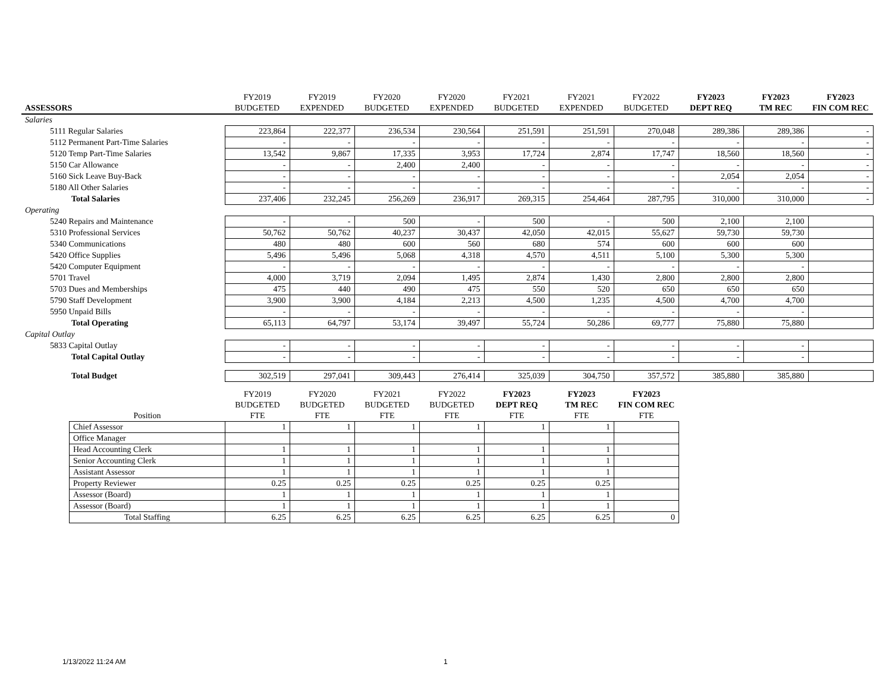| | FY2019 | FY2019 | FY2020 | FY2020 | FY2021 | FY2021 | FY2022 | FY2023 | FY2023 | FY2023 |
| ASSESSORS | BUDGETED | EXPENDED | BUDGETED | EXPENDED | BUDGETED | EXPENDED | BUDGETED | DEPT REQ | TM REC | FIN COM REC |
| Salaries | | | | | | | | | | |
| 5111 Regular Salaries | 223,864 | 222,377 | 236,534 | 230,564 | 251,591 | 251,591 | 270,048 | 289,386 | 289,386 | - |
| 5112 Permanent Part-Time Salaries | - | - | - | - | - | - | - | - | - | - |
| 5120 Temp Part-Time Salaries | 13,542 | 9,867 | 17,335 | 3,953 | 17,724 | 2,874 | 17,747 | 18,560 | 18,560 | - |
| 5150 Car Allowance | - | - | 2,400 | 2,400 | - | - | - | - | - | - |
| 5160 Sick Leave Buy-Back | - | - | - | - | - | - | - | 2,054 | 2,054 | - |
| 5180 All Other Salaries | - | - | - | - | - | - | - | - | - | - |
| Total Salaries | 237,406 | 232,245 | 256,269 | 236,917 | 269,315 | 254,464 | 287,795 | 310,000 | 310,000 | - |
| Operating | | | | | | | | | | |
| 5240 Repairs and Maintenance | - | - | 500 | - | 500 | - | 500 | 2,100 | 2,100 | |
| 5310 Professional Services | 50,762 | 50,762 | 40,237 | 30,437 | 42,050 | 42,015 | 55,627 | 59,730 | 59,730 | |
| 5340 Communications | 480 | 480 | 600 | 560 | 680 | 574 | 600 | 600 | 600 | |
| 5420 Office Supplies | 5,496 | 5,496 | 5,068 | 4,318 | 4,570 | 4,511 | 5,100 | 5,300 | 5,300 | |
| 5420 Computer Equipment | - | - | - | - | - | - | - | - | - | |
| 5701 Travel | 4,000 | 3,719 | 2,094 | 1,495 | 2,874 | 1,430 | 2,800 | 2,800 | 2,800 | |
| 5703 Dues and Memberships | 475 | 440 | 490 | 475 | 550 | 520 | 650 | 650 | 650 | |
| 5790 Staff Development | 3,900 | 3,900 | 4,184 | 2,213 | 4,500 | 1,235 | 4,500 | 4,700 | 4,700 | |
| 5950 Unpaid Bills | - | - | - | - | - | - | - | - | - | |
| Total Operating | 65,113 | 64,797 | 53,174 | 39,497 | 55,724 | 50,286 | 69,777 | 75,880 | 75,880 | |
| Capital Outlay | | | | | | | | | | |
| 5833 Capital Outlay | - | - | - | - | - | - | - | - | - | |
| Total Capital Outlay | - | - | - | - | - | - | - | - | - | |
| Total Budget | 302,519 | 297,041 | 309,443 | 276,414 | 325,039 | 304,750 | 357,572 | 385,880 | 385,880 | |
| | FY2019 | FY2020 | FY2021 | FY2022 | FY2023 | FY2023 | FY2023 |
| | BUDGETED | BUDGETED | BUDGETED | BUDGETED | DEPT REQ | TM REC | FIN COM REC |
| Position | FTE | FTE | FTE | FTE | FTE | FTE | FTE |
| Chief Assessor | 1 | 1 | 1 | 1 | 1 | 1 | |
| Office Manager | | | | | | | |
| Head Accounting Clerk | 1 | 1 | 1 | 1 | 1 | 1 | |
| Senior Accounting Clerk | 1 | 1 | 1 | 1 | 1 | 1 | |
| Assistant Assessor | 1 | 1 | 1 | 1 | 1 | 1 | |
| Property Reviewer | 0.25 | 0.25 | 0.25 | 0.25 | 0.25 | 0.25 | |
| Assessor (Board) | 1 | 1 | 1 | 1 | 1 | 1 | |
| Assessor (Board) | 1 | 1 | 1 | 1 | 1 | 1 | |
| Total Staffing | 6.25 | 6.25 | 6.25 | 6.25 | 6.25 | 6.25 | 0 |
1/13/2022 11:24 AM 1